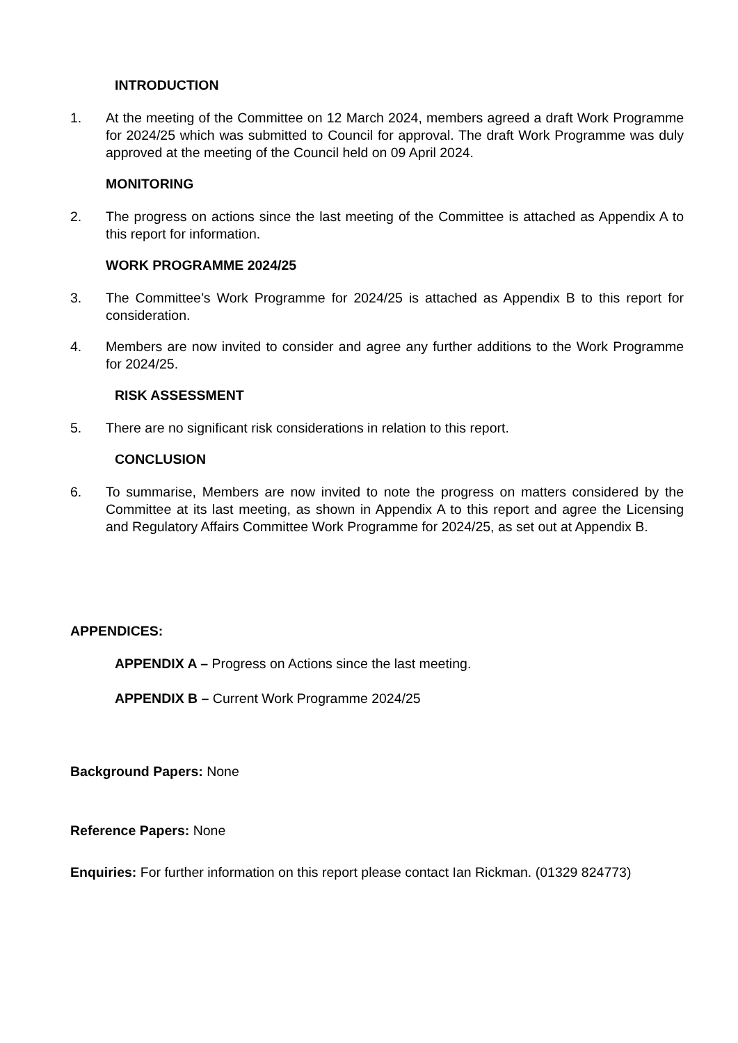INTRODUCTION
1. At the meeting of the Committee on 12 March 2024, members agreed a draft Work Programme for 2024/25 which was submitted to Council for approval. The draft Work Programme was duly approved at the meeting of the Council held on 09 April 2024.
MONITORING
2. The progress on actions since the last meeting of the Committee is attached as Appendix A to this report for information.
WORK PROGRAMME 2024/25
3. The Committee’s Work Programme for 2024/25 is attached as Appendix B to this report for consideration.
4. Members are now invited to consider and agree any further additions to the Work Programme for 2024/25.
RISK ASSESSMENT
5. There are no significant risk considerations in relation to this report.
CONCLUSION
6. To summarise, Members are now invited to note the progress on matters considered by the Committee at its last meeting, as shown in Appendix A to this report and agree the Licensing and Regulatory Affairs Committee Work Programme for 2024/25, as set out at Appendix B.
APPENDICES:
APPENDIX A – Progress on Actions since the last meeting.
APPENDIX B – Current Work Programme 2024/25
Background Papers: None
Reference Papers: None
Enquiries: For further information on this report please contact Ian Rickman. (01329 824773)